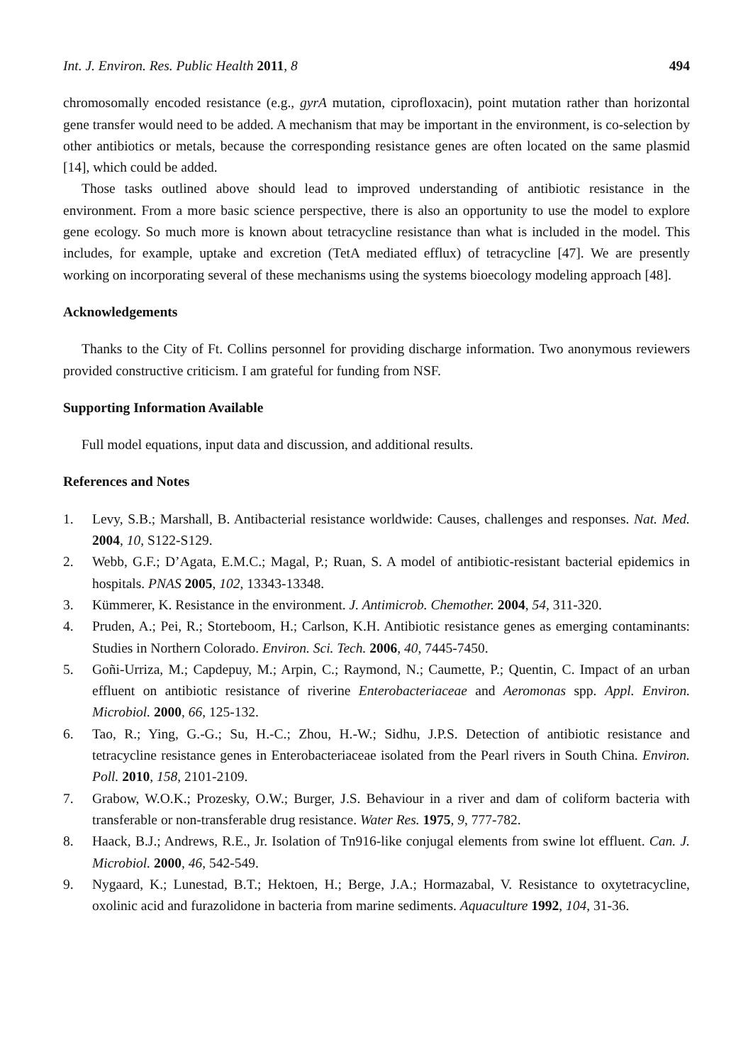Int. J. Environ. Res. Public Health 2011, 8 494
chromosomally encoded resistance (e.g., gyrA mutation, ciprofloxacin), point mutation rather than horizontal gene transfer would need to be added. A mechanism that may be important in the environment, is co-selection by other antibiotics or metals, because the corresponding resistance genes are often located on the same plasmid [14], which could be added.
Those tasks outlined above should lead to improved understanding of antibiotic resistance in the environment. From a more basic science perspective, there is also an opportunity to use the model to explore gene ecology. So much more is known about tetracycline resistance than what is included in the model. This includes, for example, uptake and excretion (TetA mediated efflux) of tetracycline [47]. We are presently working on incorporating several of these mechanisms using the systems bioecology modeling approach [48].
Acknowledgements
Thanks to the City of Ft. Collins personnel for providing discharge information. Two anonymous reviewers provided constructive criticism. I am grateful for funding from NSF.
Supporting Information Available
Full model equations, input data and discussion, and additional results.
References and Notes
1. Levy, S.B.; Marshall, B. Antibacterial resistance worldwide: Causes, challenges and responses. Nat. Med. 2004, 10, S122-S129.
2. Webb, G.F.; D’Agata, E.M.C.; Magal, P.; Ruan, S. A model of antibiotic-resistant bacterial epidemics in hospitals. PNAS 2005, 102, 13343-13348.
3. Kümmerer, K. Resistance in the environment. J. Antimicrob. Chemother. 2004, 54, 311-320.
4. Pruden, A.; Pei, R.; Storteboom, H.; Carlson, K.H. Antibiotic resistance genes as emerging contaminants: Studies in Northern Colorado. Environ. Sci. Tech. 2006, 40, 7445-7450.
5. Goñi-Urriza, M.; Capdepuy, M.; Arpin, C.; Raymond, N.; Caumette, P.; Quentin, C. Impact of an urban effluent on antibiotic resistance of riverine Enterobacteriaceae and Aeromonas spp. Appl. Environ. Microbiol. 2000, 66, 125-132.
6. Tao, R.; Ying, G.-G.; Su, H.-C.; Zhou, H.-W.; Sidhu, J.P.S. Detection of antibiotic resistance and tetracycline resistance genes in Enterobacteriaceae isolated from the Pearl rivers in South China. Environ. Poll. 2010, 158, 2101-2109.
7. Grabow, W.O.K.; Prozesky, O.W.; Burger, J.S. Behaviour in a river and dam of coliform bacteria with transferable or non-transferable drug resistance. Water Res. 1975, 9, 777-782.
8. Haack, B.J.; Andrews, R.E., Jr. Isolation of Tn916-like conjugal elements from swine lot effluent. Can. J. Microbiol. 2000, 46, 542-549.
9. Nygaard, K.; Lunestad, B.T.; Hektoen, H.; Berge, J.A.; Hormazabal, V. Resistance to oxytetracycline, oxolinic acid and furazolidone in bacteria from marine sediments. Aquaculture 1992, 104, 31-36.